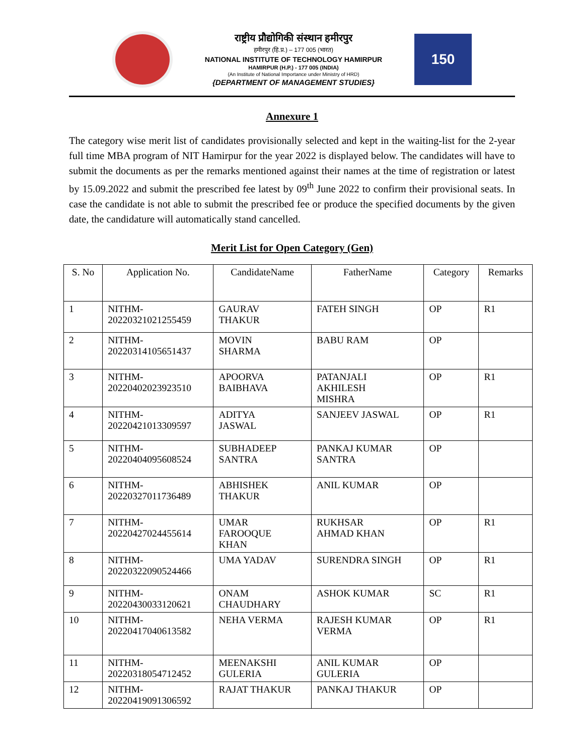राष्ट्रीय प्रौद्योगिकी संस्थान हमीरपुर
हमीरपुर (हि.प्र.) – 177 005 (भारत)
NATIONAL INSTITUTE OF TECHNOLOGY HAMIRPUR
HAMIRPUR (H.P.) - 177 005 (INDIA)
(An Institute of National Importance under Ministry of HRD)
{DEPARTMENT OF MANAGEMENT STUDIES}
150
Annexure 1
The category wise merit list of candidates provisionally selected and kept in the waiting-list for the 2-year full time MBA program of NIT Hamirpur for the year 2022 is displayed below. The candidates will have to submit the documents as per the remarks mentioned against their names at the time of registration or latest by 15.09.2022 and submit the prescribed fee latest by 09<sup>th</sup> June 2022 to confirm their provisional seats. In case the candidate is not able to submit the prescribed fee or produce the specified documents by the given date, the candidature will automatically stand cancelled.
Merit List for Open Category (Gen)
| S. No | Application No. | CandidateName | FatherName | Category | Remarks |
| --- | --- | --- | --- | --- | --- |
| 1 | NITHM- 20220321021255459 | GAURAV THAKUR | FATEH SINGH | OP | R1 |
| 2 | NITHM- 20220314105651437 | MOVIN SHARMA | BABU RAM | OP | |
| 3 | NITHM- 20220402023923510 | APOORVA BAIBHAVA | PATANJALI AKHILESH MISHRA | OP | R1 |
| 4 | NITHM- 20220421013309597 | ADITYA JASWAL | SANJEEV JASWAL | OP | R1 |
| 5 | NITHM- 20220404095608524 | SUBHADEEP SANTRA | PANKAJ KUMAR SANTRA | OP | |
| 6 | NITHM- 20220327011736489 | ABHISHEK THAKUR | ANIL KUMAR | OP | |
| 7 | NITHM- 20220427024455614 | UMAR FAROOQUE KHAN | RUKHSAR AHMAD KHAN | OP | R1 |
| 8 | NITHM- 20220322090524466 | UMA YADAV | SURENDRA SINGH | OP | R1 |
| 9 | NITHM- 20220430033120621 | ONAM CHAUDHARY | ASHOK KUMAR | SC | R1 |
| 10 | NITHM- 20220417040613582 | NEHA VERMA | RAJESH KUMAR VERMA | OP | R1 |
| 11 | NITHM- 20220318054712452 | MEENAKSHI GULERIA | ANIL KUMAR GULERIA | OP | |
| 12 | NITHM- 20220419091306592 | RAJAT THAKUR | PANKAJ THAKUR | OP | |